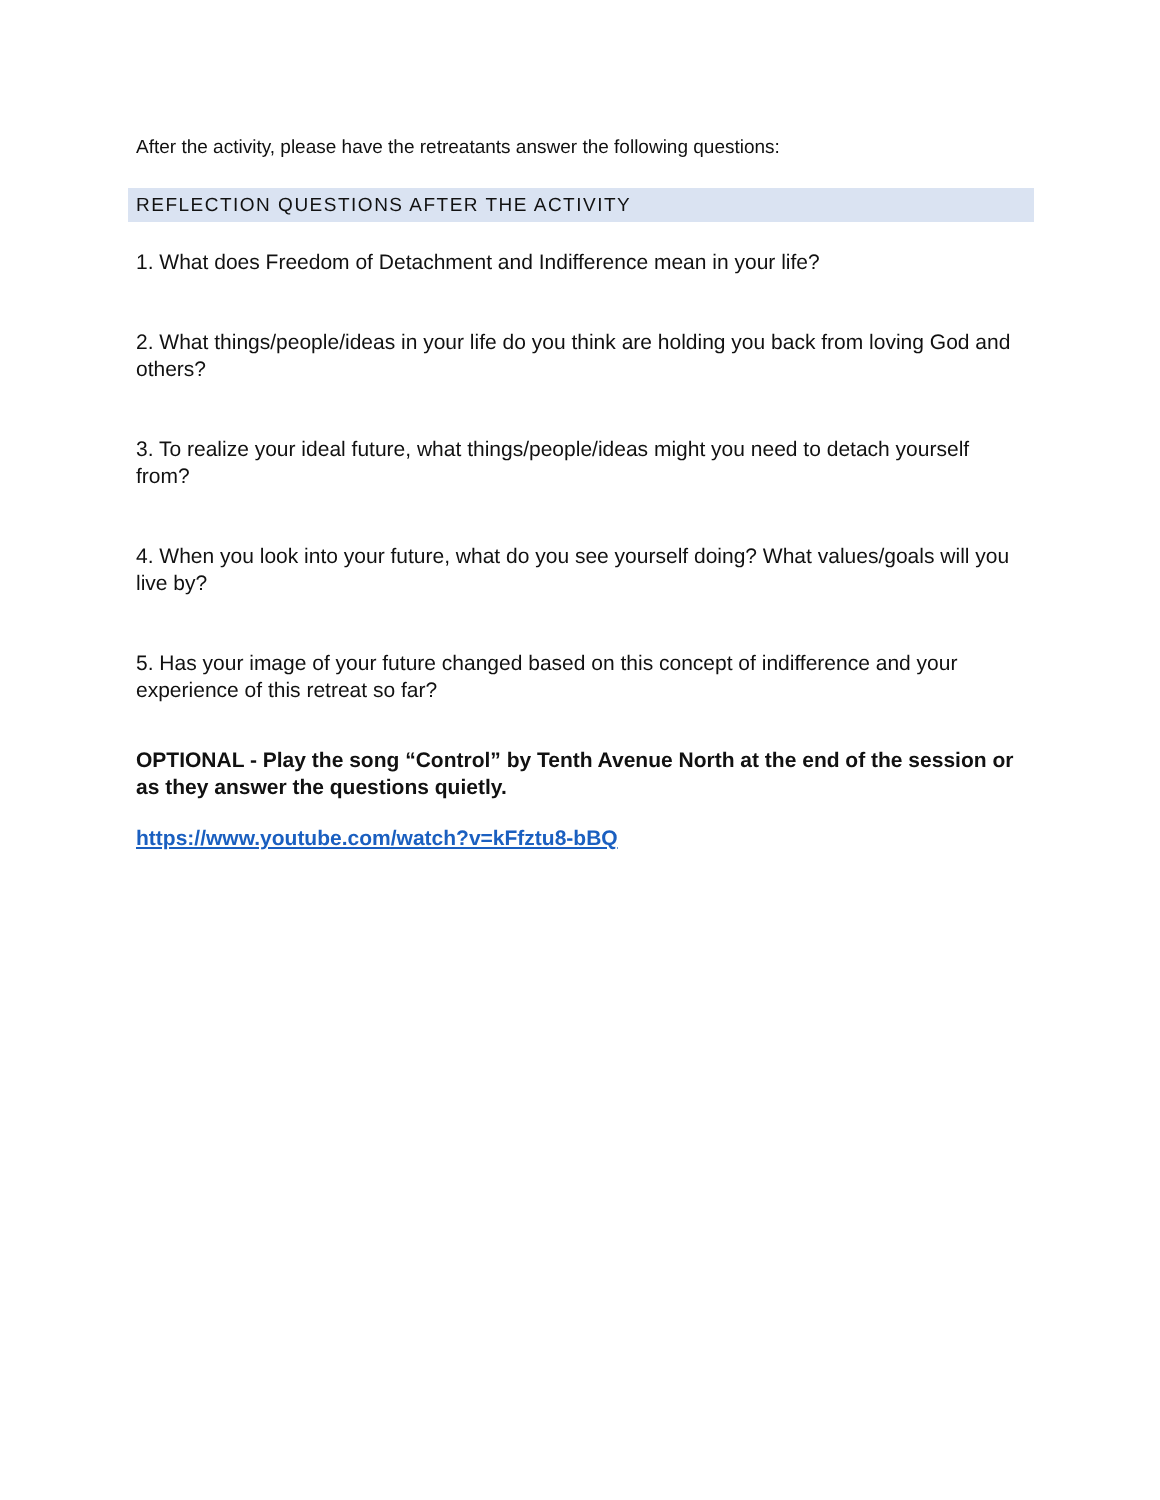After the activity, please have the retreatants answer the following questions:
REFLECTION QUESTIONS AFTER THE ACTIVITY
1. What does Freedom of Detachment and Indifference mean in your life?
2. What things/people/ideas in your life do you think are holding you back from loving God and others?
3. To realize your ideal future, what things/people/ideas might you need to detach yourself from?
4. When you look into your future, what do you see yourself doing? What values/goals will you live by?
5. Has your image of your future changed based on this concept of indifference and your experience of this retreat so far?
OPTIONAL - Play the song “Control” by Tenth Avenue North at the end of the session or as they answer the questions quietly.
https://www.youtube.com/watch?v=kFfztu8-bBQ